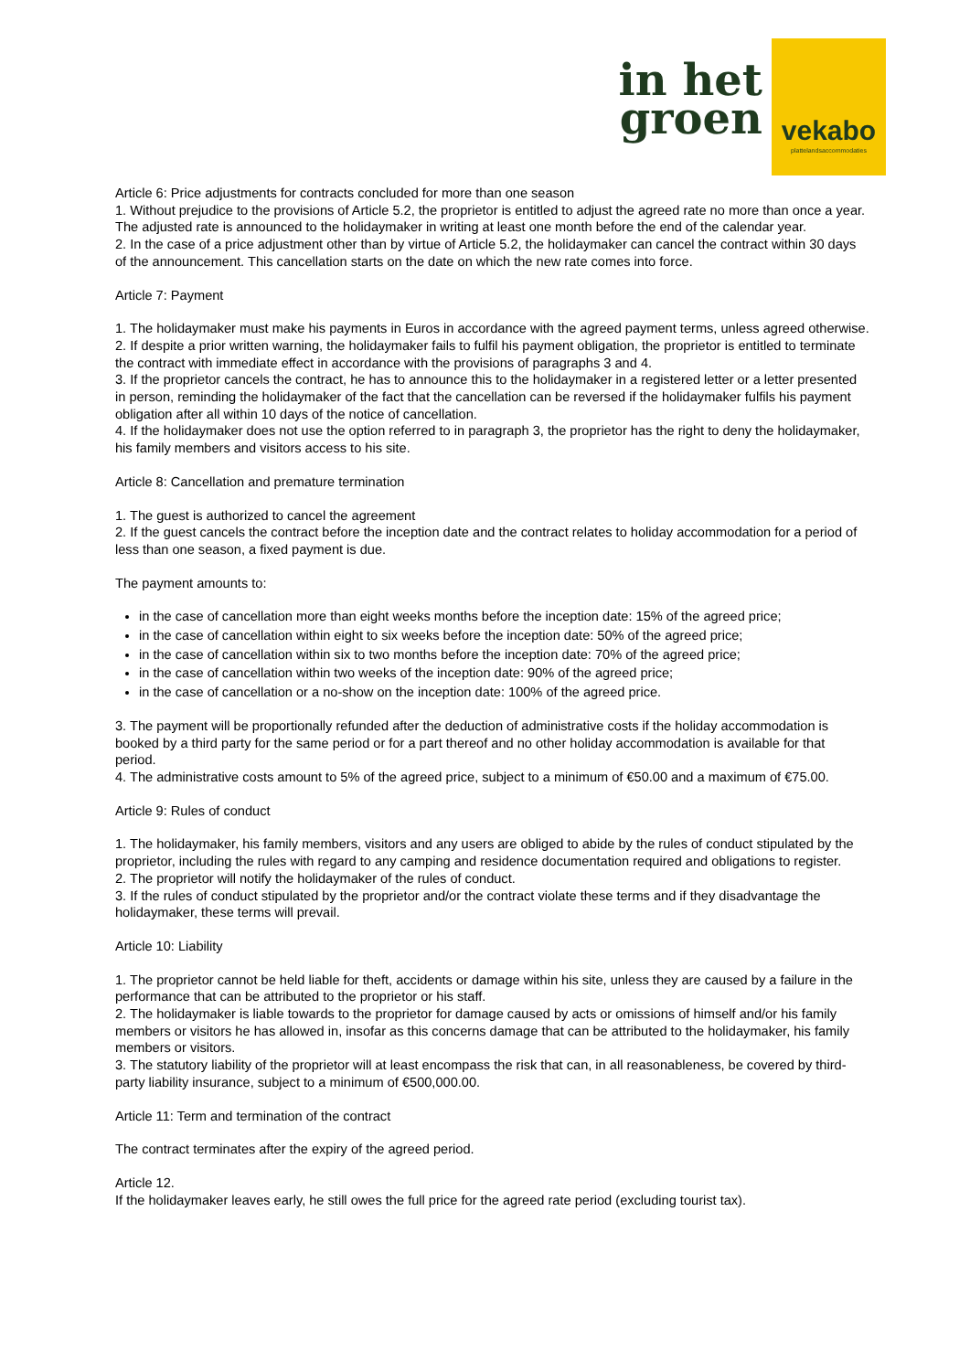in het
groen
vekabo
plattelandsaccommodaties
Article 6: Price adjustments for contracts concluded for more than one season
1. Without prejudice to the provisions of Article 5.2, the proprietor is entitled to adjust the agreed rate no more than once a year. The adjusted rate is announced to the holidaymaker in writing at least one month before the end of the calendar year.
2. In the case of a price adjustment other than by virtue of Article 5.2, the holidaymaker can cancel the contract within 30 days of the announcement. This cancellation starts on the date on which the new rate comes into force.
Article 7: Payment
1. The holidaymaker must make his payments in Euros in accordance with the agreed payment terms, unless agreed otherwise.
2. If despite a prior written warning, the holidaymaker fails to fulfil his payment obligation, the proprietor is entitled to terminate the contract with immediate effect in accordance with the provisions of paragraphs 3 and 4.
3. If the proprietor cancels the contract, he has to announce this to the holidaymaker in a registered letter or a letter presented in person, reminding the holidaymaker of the fact that the cancellation can be reversed if the holidaymaker fulfils his payment obligation after all within 10 days of the notice of cancellation.
4. If the holidaymaker does not use the option referred to in paragraph 3, the proprietor has the right to deny the holidaymaker, his family members and visitors access to his site.
Article 8: Cancellation and premature termination
1. The guest is authorized to cancel the agreement
2. If the guest cancels the contract before the inception date and the contract relates to holiday accommodation for a period of less than one season, a fixed payment is due.
The payment amounts to:
in the case of cancellation more than eight weeks months before the inception date: 15% of the agreed price;
in the case of cancellation within eight to six weeks before the inception date: 50% of the agreed price;
in the case of cancellation within six to two months before the inception date: 70% of the agreed price;
in the case of cancellation within two weeks of the inception date: 90% of the agreed price;
in the case of cancellation or a no-show on the inception date: 100% of the agreed price.
3. The payment will be proportionally refunded after the deduction of administrative costs if the holiday accommodation is booked by a third party for the same period or for a part thereof and no other holiday accommodation is available for that period.
4. The administrative costs amount to 5% of the agreed price, subject to a minimum of €50.00 and a maximum of €75.00.
Article 9: Rules of conduct
1. The holidaymaker, his family members, visitors and any users are obliged to abide by the rules of conduct stipulated by the proprietor, including the rules with regard to any camping and residence documentation required and obligations to register.
2. The proprietor will notify the holidaymaker of the rules of conduct.
3. If the rules of conduct stipulated by the proprietor and/or the contract violate these terms and if they disadvantage the holidaymaker, these terms will prevail.
Article 10: Liability
1. The proprietor cannot be held liable for theft, accidents or damage within his site, unless they are caused by a failure in the performance that can be attributed to the proprietor or his staff.
2. The holidaymaker is liable towards to the proprietor for damage caused by acts or omissions of himself and/or his family members or visitors he has allowed in, insofar as this concerns damage that can be attributed to the holidaymaker, his family members or visitors.
3. The statutory liability of the proprietor will at least encompass the risk that can, in all reasonableness, be covered by third-party liability insurance, subject to a minimum of €500,000.00.
Article 11: Term and termination of the contract
The contract terminates after the expiry of the agreed period.
Article 12.
If the holidaymaker leaves early, he still owes the full price for the agreed rate period (excluding tourist tax).